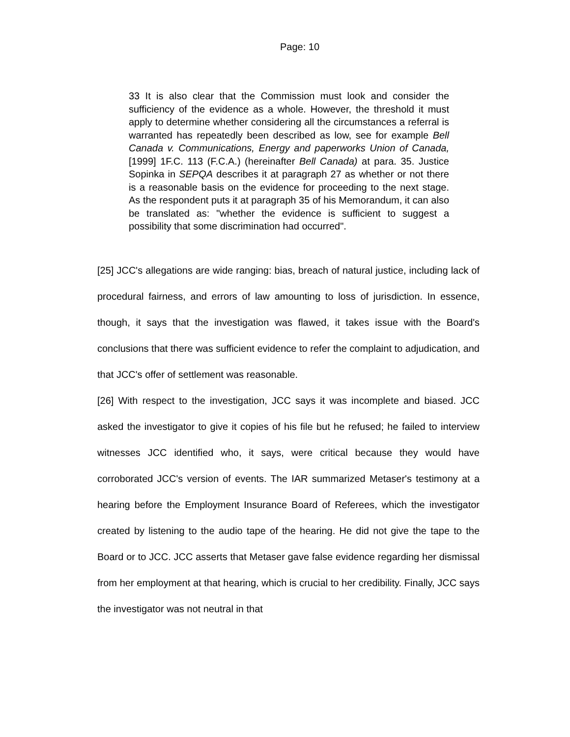Page: 10
33 It is also clear that the Commission must look and consider the sufficiency of the evidence as a whole. However, the threshold it must apply to determine whether considering all the circumstances a referral is warranted has repeatedly been described as low, see for example Bell Canada v. Communications, Energy and paperworks Union of Canada, [1999] 1F.C. 113 (F.C.A.) (hereinafter Bell Canada) at para. 35. Justice Sopinka in SEPQA describes it at paragraph 27 as whether or not there is a reasonable basis on the evidence for proceeding to the next stage. As the respondent puts it at paragraph 35 of his Memorandum, it can also be translated as: "whether the evidence is sufficient to suggest a possibility that some discrimination had occurred".
[25] JCC's allegations are wide ranging: bias, breach of natural justice, including lack of procedural fairness, and errors of law amounting to loss of jurisdiction. In essence, though, it says that the investigation was flawed, it takes issue with the Board's conclusions that there was sufficient evidence to refer the complaint to adjudication, and that JCC's offer of settlement was reasonable.
[26] With respect to the investigation, JCC says it was incomplete and biased. JCC asked the investigator to give it copies of his file but he refused; he failed to interview witnesses JCC identified who, it says, were critical because they would have corroborated JCC's version of events. The IAR summarized Metaser's testimony at a hearing before the Employment Insurance Board of Referees, which the investigator created by listening to the audio tape of the hearing. He did not give the tape to the Board or to JCC. JCC asserts that Metaser gave false evidence regarding her dismissal from her employment at that hearing, which is crucial to her credibility. Finally, JCC says the investigator was not neutral in that